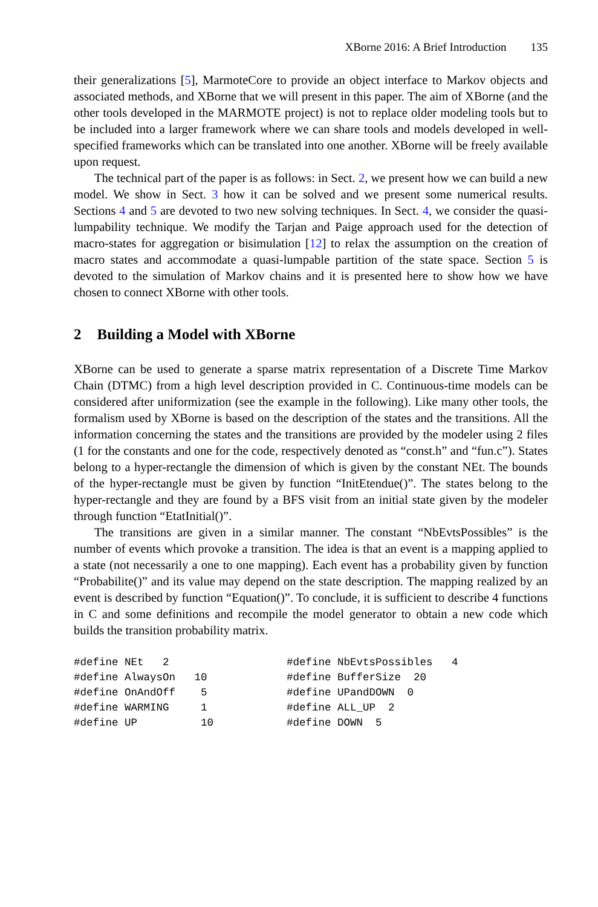XBorne 2016: A Brief Introduction 135
their generalizations [5], MarmoteCore to provide an object interface to Markov objects and associated methods, and XBorne that we will present in this paper. The aim of XBorne (and the other tools developed in the MARMOTE project) is not to replace older modeling tools but to be included into a larger framework where we can share tools and models developed in well-specified frameworks which can be translated into one another. XBorne will be freely available upon request.
The technical part of the paper is as follows: in Sect. 2, we present how we can build a new model. We show in Sect. 3 how it can be solved and we present some numerical results. Sections 4 and 5 are devoted to two new solving techniques. In Sect. 4, we consider the quasi-lumpability technique. We modify the Tarjan and Paige approach used for the detection of macro-states for aggregation or bisimulation [12] to relax the assumption on the creation of macro states and accommodate a quasi-lumpable partition of the state space. Section 5 is devoted to the simulation of Markov chains and it is presented here to show how we have chosen to connect XBorne with other tools.
2 Building a Model with XBorne
XBorne can be used to generate a sparse matrix representation of a Discrete Time Markov Chain (DTMC) from a high level description provided in C. Continuous-time models can be considered after uniformization (see the example in the following). Like many other tools, the formalism used by XBorne is based on the description of the states and the transitions. All the information concerning the states and the transitions are provided by the modeler using 2 files (1 for the constants and one for the code, respectively denoted as “const.h” and “fun.c”). States belong to a hyper-rectangle the dimension of which is given by the constant NEt. The bounds of the hyper-rectangle must be given by function “InitEtendue()”. The states belong to the hyper-rectangle and they are found by a BFS visit from an initial state given by the modeler through function “EtatInitial()”.
The transitions are given in a similar manner. The constant “NbEvtsPossibles” is the number of events which provoke a transition. The idea is that an event is a mapping applied to a state (not necessarily a one to one mapping). Each event has a probability given by function “Probabilite()” and its value may depend on the state description. The mapping realized by an event is described by function “Equation()”. To conclude, it is sufficient to describe 4 functions in C and some definitions and recompile the model generator to obtain a new code which builds the transition probability matrix.
| #define NEt 2 | #define NbEvtsPossibles 4 |
| #define AlwaysOn 10 | #define BufferSize 20 |
| #define OnAndOff 5 | #define UPandDOWN 0 |
| #define WARMING 1 | #define ALL_UP 2 |
| #define UP 10 | #define DOWN 5 |